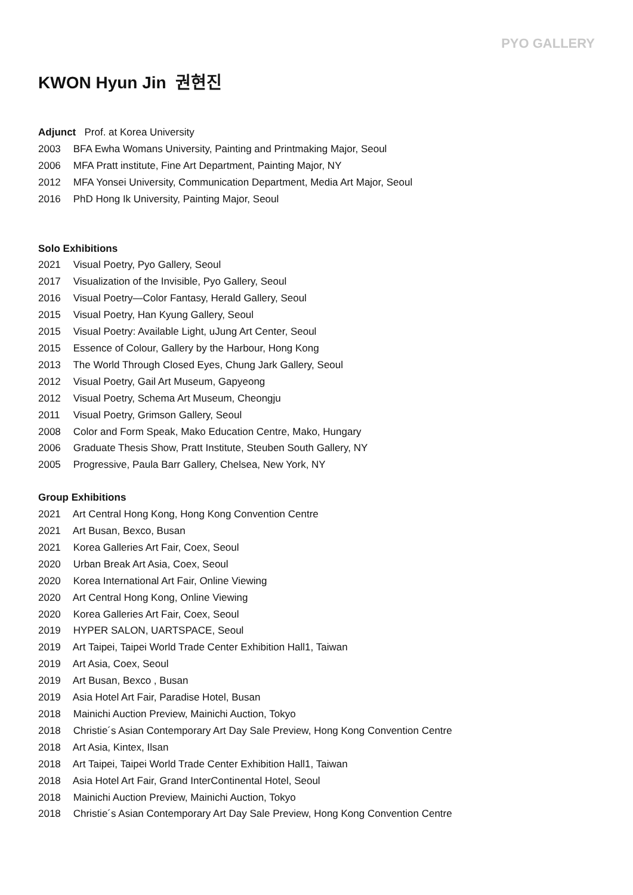PYO GALLERY
KWON Hyun Jin 권현진
Adjunct Prof. at Korea University
2003 BFA Ewha Womans University, Painting and Printmaking Major, Seoul
2006 MFA Pratt institute, Fine Art Department, Painting Major, NY
2012 MFA Yonsei University, Communication Department, Media Art Major, Seoul
2016 PhD Hong Ik University, Painting Major, Seoul
Solo Exhibitions
2021 Visual Poetry, Pyo Gallery, Seoul
2017 Visualization of the Invisible, Pyo Gallery, Seoul
2016 Visual Poetry—Color Fantasy, Herald Gallery, Seoul
2015 Visual Poetry, Han Kyung Gallery, Seoul
2015 Visual Poetry: Available Light, uJung Art Center, Seoul
2015 Essence of Colour, Gallery by the Harbour, Hong Kong
2013 The World Through Closed Eyes, Chung Jark Gallery, Seoul
2012 Visual Poetry, Gail Art Museum, Gapyeong
2012 Visual Poetry, Schema Art Museum, Cheongju
2011 Visual Poetry, Grimson Gallery, Seoul
2008 Color and Form Speak, Mako Education Centre, Mako, Hungary
2006 Graduate Thesis Show, Pratt Institute, Steuben South Gallery, NY
2005 Progressive, Paula Barr Gallery, Chelsea, New York, NY
Group Exhibitions
2021 Art Central Hong Kong, Hong Kong Convention Centre
2021 Art Busan, Bexco, Busan
2021 Korea Galleries Art Fair, Coex, Seoul
2020 Urban Break Art Asia, Coex, Seoul
2020 Korea International Art Fair, Online Viewing
2020 Art Central Hong Kong, Online Viewing
2020 Korea Galleries Art Fair, Coex, Seoul
2019 HYPER SALON, UARTSPACE, Seoul
2019 Art Taipei, Taipei World Trade Center Exhibition Hall1, Taiwan
2019 Art Asia, Coex, Seoul
2019 Art Busan, Bexco , Busan
2019 Asia Hotel Art Fair, Paradise Hotel, Busan
2018 Mainichi Auction Preview, Mainichi Auction, Tokyo
2018 Christie´s Asian Contemporary Art Day Sale Preview, Hong Kong Convention Centre
2018 Art Asia, Kintex, Ilsan
2018 Art Taipei, Taipei World Trade Center Exhibition Hall1, Taiwan
2018 Asia Hotel Art Fair, Grand InterContinental Hotel, Seoul
2018 Mainichi Auction Preview, Mainichi Auction, Tokyo
2018 Christie´s Asian Contemporary Art Day Sale Preview, Hong Kong Convention Centre